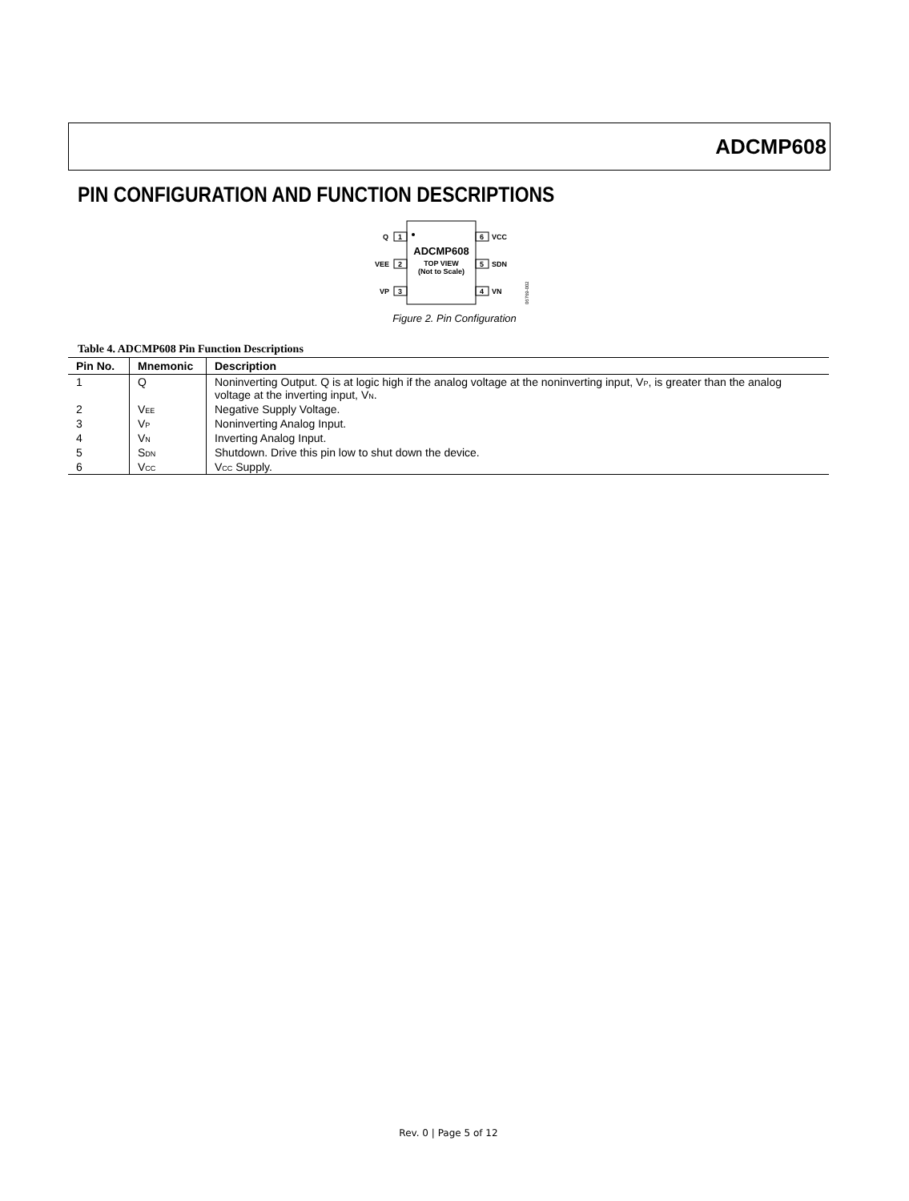ADCMP608
PIN CONFIGURATION AND FUNCTION DESCRIPTIONS
ADCMP608
TOP VIEW
(Not to Scale)
1
Q
2
VEE
3
VP
6
VCC
5
SDN
4
VN
06769-002
Figure 2. Pin Configuration
Table 4. ADCMP608 Pin Function Descriptions
| Pin No. | Mnemonic | Description |
| --- | --- | --- |
| 1 | Q | Noninverting Output. Q is at logic high if the analog voltage at the noninverting input, V<sub>P</sub>, is greater than the analog voltage at the inverting input, V<sub>N</sub>. |
| 2 | V<sub>EE</sub> | Negative Supply Voltage. |
| 3 | V<sub>P</sub> | Noninverting Analog Input. |
| 4 | V<sub>N</sub> | Inverting Analog Input. |
| 5 | S<sub>DN</sub> | Shutdown. Drive this pin low to shut down the device. |
| 6 | V<sub>CC</sub> | V<sub>CC</sub> Supply. |
Rev. 0 | Page 5 of 12